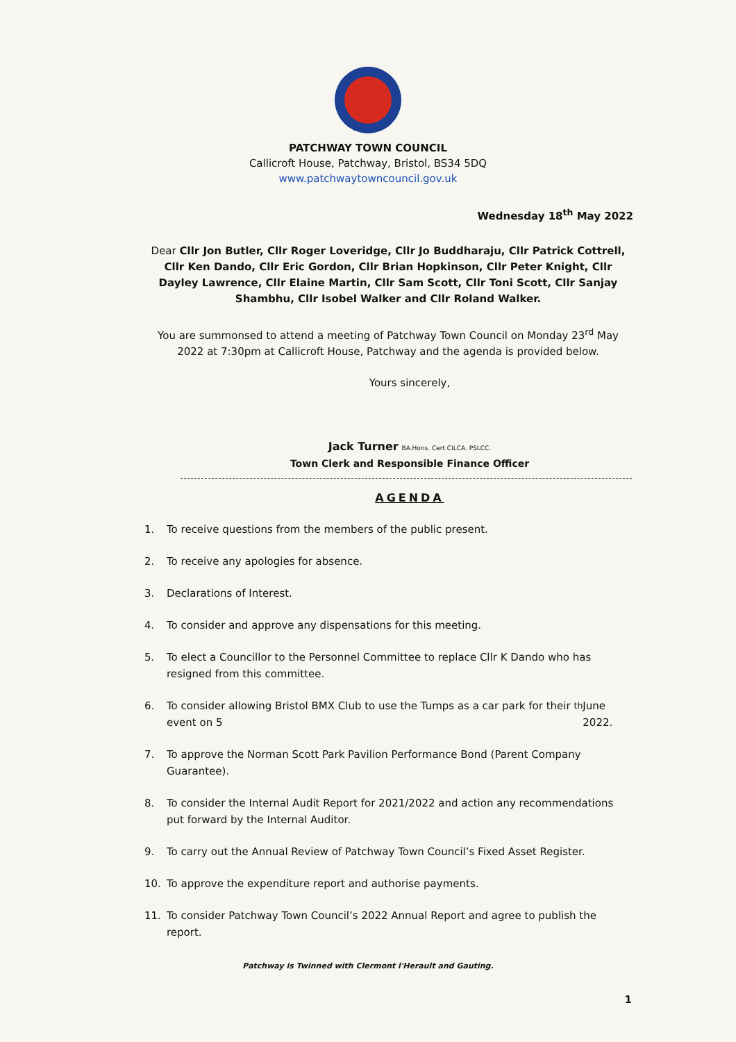PATCHWAY TOWN COUNCIL
Callicroft House, Patchway, Bristol, BS34 5DQ
www.patchwaytowncouncil.gov.uk
Wednesday 18<sup>th</sup> May 2022
Dear Cllr Jon Butler, Cllr Roger Loveridge, Cllr Jo Buddharaju, Cllr Patrick Cottrell, Cllr Ken Dando, Cllr Eric Gordon, Cllr Brian Hopkinson, Cllr Peter Knight, Cllr Dayley Lawrence, Cllr Elaine Martin, Cllr Sam Scott, Cllr Toni Scott, Cllr Sanjay Shambhu, Cllr Isobel Walker and Cllr Roland Walker.
You are summonsed to attend a meeting of Patchway Town Council on Monday 23<sup>rd</sup> May 2022 at 7:30pm at Callicroft House, Patchway and the agenda is provided below.
Yours sincerely,
Jack Turner BA.Hons. Cert.CiLCA. PSLCC.
Town Clerk and Responsible Finance Officer
AGENDA
1. To receive questions from the members of the public present.
2. To receive any apologies for absence.
3. Declarations of Interest.
4. To consider and approve any dispensations for this meeting.
5. To elect a Councillor to the Personnel Committee to replace Cllr K Dando who has resigned from this committee.
6. To consider allowing Bristol BMX Club to use the Tumps as a car park for their event on 5<sup>th</sup> June 2022.
7. To approve the Norman Scott Park Pavilion Performance Bond (Parent Company Guarantee).
8. To consider the Internal Audit Report for 2021/2022 and action any recommendations put forward by the Internal Auditor.
9. To carry out the Annual Review of Patchway Town Council’s Fixed Asset Register.
10. To approve the expenditure report and authorise payments.
11. To consider Patchway Town Council’s 2022 Annual Report and agree to publish the report.
Patchway is Twinned with Clermont l'Herault and Gauting.
1